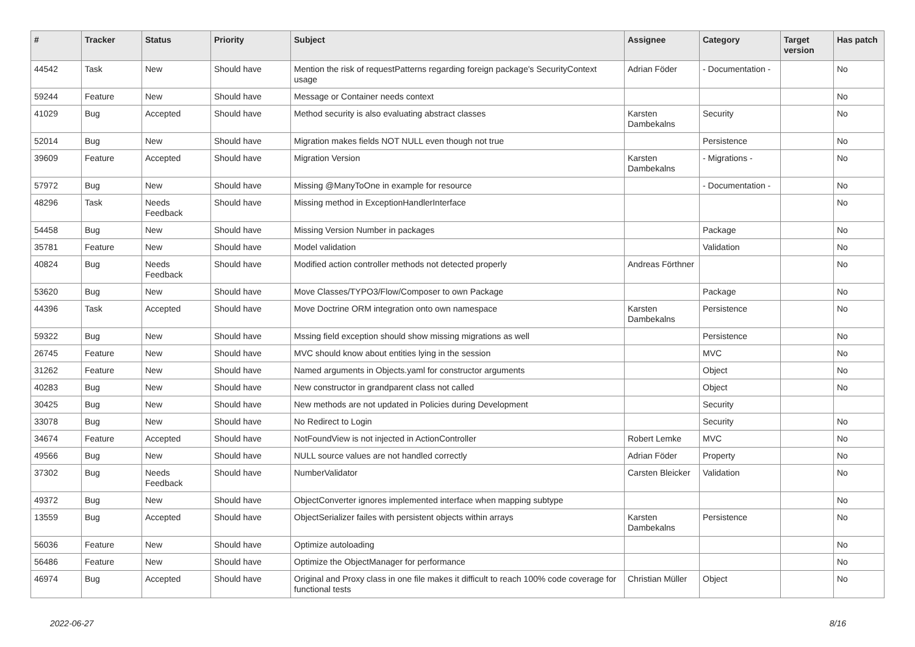| # | Tracker | Status | Priority | Subject | Assignee | Category | Target version | Has patch |
| --- | --- | --- | --- | --- | --- | --- | --- | --- |
| 44542 | Task | New | Should have | Mention the risk of requestPatterns regarding foreign package's SecurityContext usage | Adrian Föder | - Documentation - | | No |
| 59244 | Feature | New | Should have | Message or Container needs context | | | | No |
| 41029 | Bug | Accepted | Should have | Method security is also evaluating abstract classes | Karsten Dambekalns | Security | | No |
| 52014 | Bug | New | Should have | Migration makes fields NOT NULL even though not true | | Persistence | | No |
| 39609 | Feature | Accepted | Should have | Migration Version | Karsten Dambekalns | - Migrations - | | No |
| 57972 | Bug | New | Should have | Missing @ManyToOne in example for resource | | - Documentation - | | No |
| 48296 | Task | Needs Feedback | Should have | Missing method in ExceptionHandlerInterface | | | | No |
| 54458 | Bug | New | Should have | Missing Version Number in packages | | Package | | No |
| 35781 | Feature | New | Should have | Model validation | | Validation | | No |
| 40824 | Bug | Needs Feedback | Should have | Modified action controller methods not detected properly | Andreas Förthner | | | No |
| 53620 | Bug | New | Should have | Move Classes/TYPO3/Flow/Composer to own Package | | Package | | No |
| 44396 | Task | Accepted | Should have | Move Doctrine ORM integration onto own namespace | Karsten Dambekalns | Persistence | | No |
| 59322 | Bug | New | Should have | Mssing field exception should show missing migrations as well | | Persistence | | No |
| 26745 | Feature | New | Should have | MVC should know about entities lying in the session | | MVC | | No |
| 31262 | Feature | New | Should have | Named arguments in Objects.yaml for constructor arguments | | Object | | No |
| 40283 | Bug | New | Should have | New constructor in grandparent class not called | | Object | | No |
| 30425 | Bug | New | Should have | New methods are not updated in Policies during Development | | Security | | |
| 33078 | Bug | New | Should have | No Redirect to Login | | Security | | No |
| 34674 | Feature | Accepted | Should have | NotFoundView is not injected in ActionController | Robert Lemke | MVC | | No |
| 49566 | Bug | New | Should have | NULL source values are not handled correctly | Adrian Föder | Property | | No |
| 37302 | Bug | Needs Feedback | Should have | NumberValidator | Carsten Bleicker | Validation | | No |
| 49372 | Bug | New | Should have | ObjectConverter ignores implemented interface when mapping subtype | | | | No |
| 13559 | Bug | Accepted | Should have | ObjectSerializer failes with persistent objects within arrays | Karsten Dambekalns | Persistence | | No |
| 56036 | Feature | New | Should have | Optimize autoloading | | | | No |
| 56486 | Feature | New | Should have | Optimize the ObjectManager for performance | | | | No |
| 46974 | Bug | Accepted | Should have | Original and Proxy class in one file makes it difficult to reach 100% code coverage for functional tests | Christian Müller | Object | | No |
2022-06-27 8/16